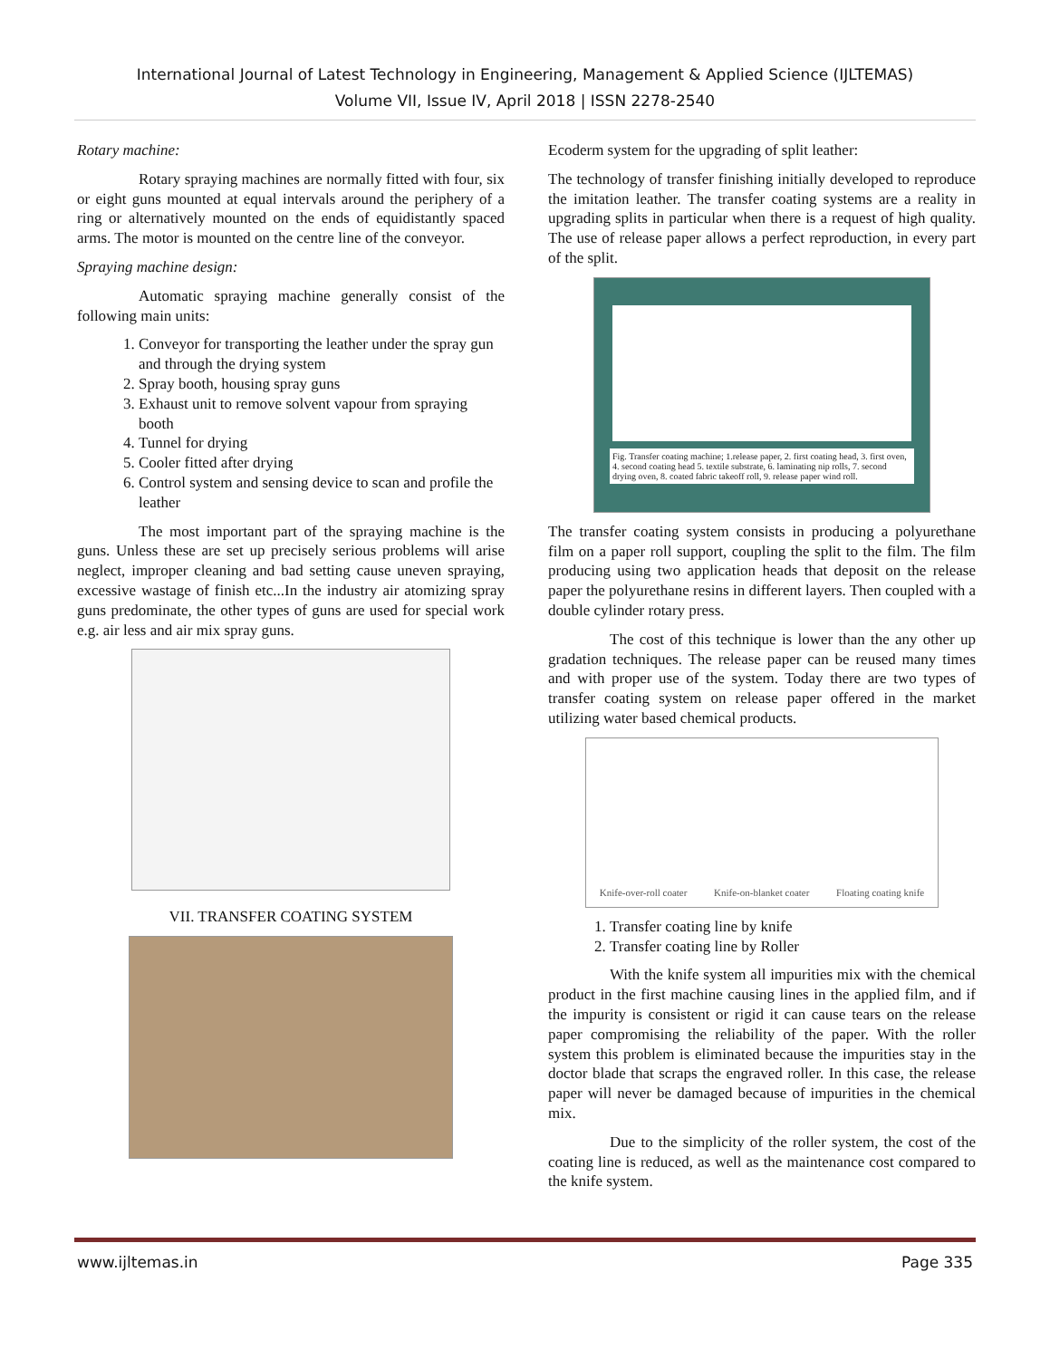International Journal of Latest Technology in Engineering, Management & Applied Science (IJLTEMAS)
Volume VII, Issue IV, April 2018 | ISSN 2278-2540
Rotary machine:
Rotary spraying machines are normally fitted with four, six or eight guns mounted at equal intervals around the periphery of a ring or alternatively mounted on the ends of equidistantly spaced arms. The motor is mounted on the centre line of the conveyor.
Spraying machine design:
Automatic spraying machine generally consist of the following main units:
1. Conveyor for transporting the leather under the spray gun and through the drying system
2. Spray booth, housing spray guns
3. Exhaust unit to remove solvent vapour from spraying booth
4. Tunnel for drying
5. Cooler fitted after drying
6. Control system and sensing device to scan and profile the leather
The most important part of the spraying machine is the guns. Unless these are set up precisely serious problems will arise neglect, improper cleaning and bad setting cause uneven spraying, excessive wastage of finish etc...In the industry air atomizing spray guns predominate, the other types of guns are used for special work e.g. air less and air mix spray guns.
VII. TRANSFER COATING SYSTEM
Ecoderm system for the upgrading of split leather:
The technology of transfer finishing initially developed to reproduce the imitation leather. The transfer coating systems are a reality in upgrading splits in particular when there is a request of high quality. The use of release paper allows a perfect reproduction, in every part of the split.
Fig. Transfer coating machine; 1.release paper, 2. first coating head, 3. first oven, 4. second coating head 5. textile substrate, 6. laminating nip rolls, 7. second drying oven, 8. coated fabric takeoff roll, 9. release paper wind roll.
The transfer coating system consists in producing a polyurethane film on a paper roll support, coupling the split to the film. The film producing using two application heads that deposit on the release paper the polyurethane resins in different layers. Then coupled with a double cylinder rotary press.
The cost of this technique is lower than the any other up gradation techniques. The release paper can be reused many times and with proper use of the system. Today there are two types of transfer coating system on release paper offered in the market utilizing water based chemical products.
Knife-over-roll coater Knife-on-blanket coater Floating coating knife
1. Transfer coating line by knife
2. Transfer coating line by Roller
With the knife system all impurities mix with the chemical product in the first machine causing lines in the applied film, and if the impurity is consistent or rigid it can cause tears on the release paper compromising the reliability of the paper. With the roller system this problem is eliminated because the impurities stay in the doctor blade that scraps the engraved roller. In this case, the release paper will never be damaged because of impurities in the chemical mix.
Due to the simplicity of the roller system, the cost of the coating line is reduced, as well as the maintenance cost compared to the knife system.
www.ijltemas.in Page 335